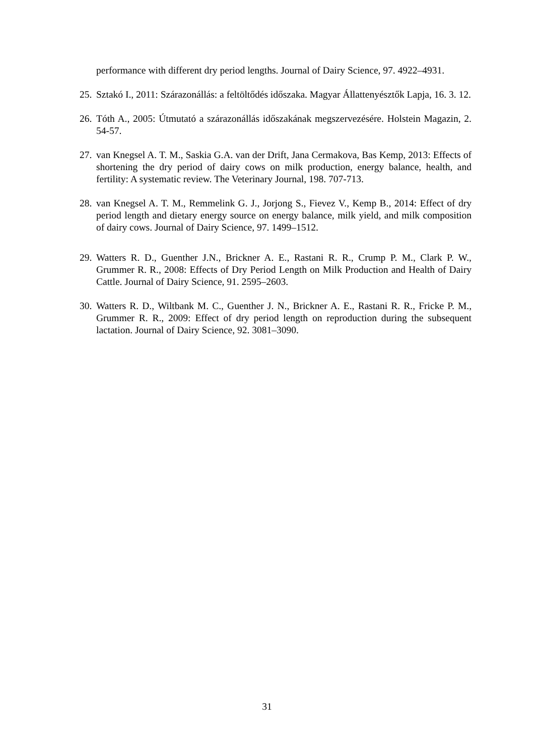performance with different dry period lengths. Journal of Dairy Science, 97. 4922–4931.
25. Sztakó I., 2011: Szárazonállás: a feltöltődés időszaka. Magyar Állattenyésztők Lapja, 16. 3. 12.
26. Tóth A., 2005: Útmutató a szárazonállás időszakának megszervezésére. Holstein Magazin, 2. 54-57.
27. van Knegsel A. T. M., Saskia G.A. van der Drift, Jana Cermakova, Bas Kemp, 2013: Effects of shortening the dry period of dairy cows on milk production, energy balance, health, and fertility: A systematic review. The Veterinary Journal, 198. 707-713.
28. van Knegsel A. T. M., Remmelink G. J., Jorjong S., Fievez V., Kemp B., 2014: Effect of dry period length and dietary energy source on energy balance, milk yield, and milk composition of dairy cows. Journal of Dairy Science, 97. 1499–1512.
29. Watters R. D., Guenther J.N., Brickner A. E., Rastani R. R., Crump P. M., Clark P. W., Grummer R. R., 2008: Effects of Dry Period Length on Milk Production and Health of Dairy Cattle. Journal of Dairy Science, 91. 2595–2603.
30. Watters R. D., Wiltbank M. C., Guenther J. N., Brickner A. E., Rastani R. R., Fricke P. M., Grummer R. R., 2009: Effect of dry period length on reproduction during the subsequent lactation. Journal of Dairy Science, 92. 3081–3090.
31